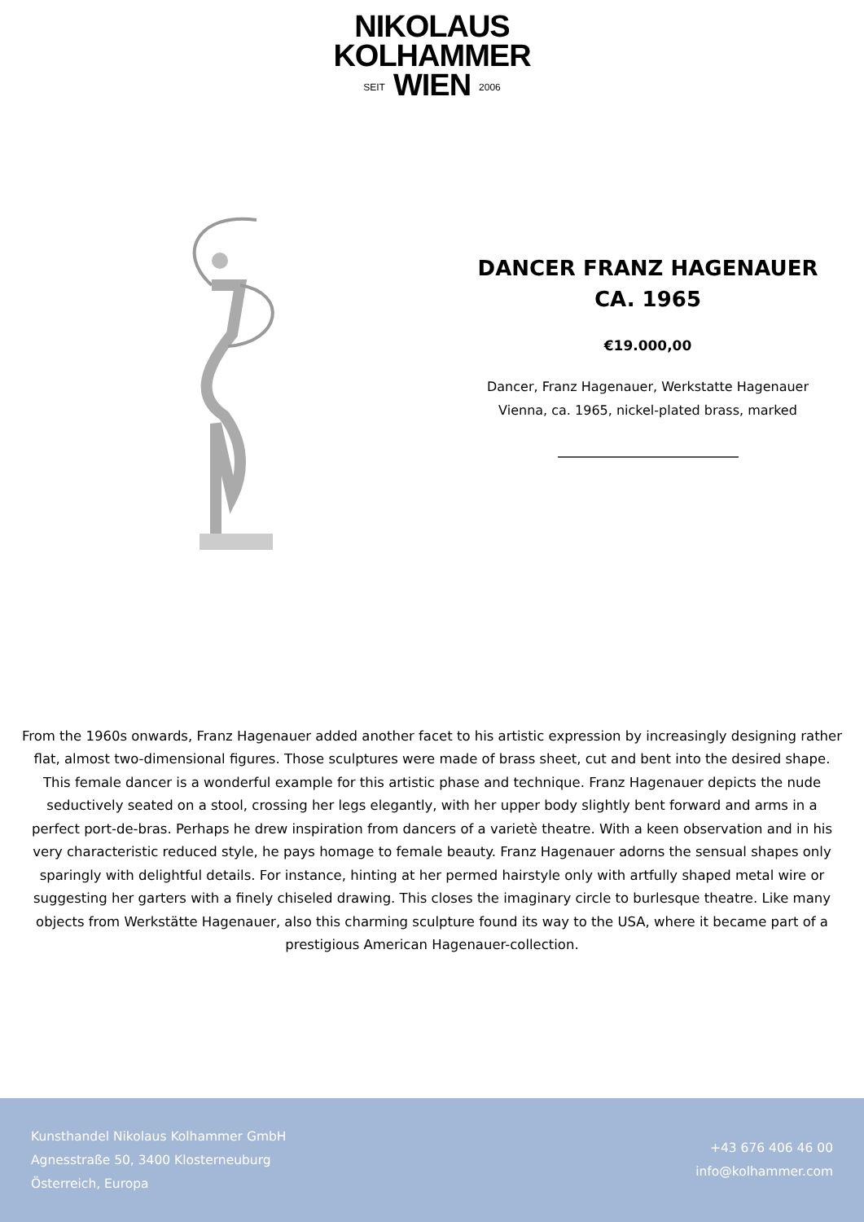NIKOLAUS
KOLHAMMER
SEIT WIEN 2006
DANCER FRANZ HAGENAUER
CA. 1965
€19.000,00
Dancer, Franz Hagenauer, Werkstatte Hagenauer
Vienna, ca. 1965, nickel-plated brass, marked
From the 1960s onwards, Franz Hagenauer added another facet to his artistic expression by increasingly designing rather flat, almost two-dimensional figures. Those sculptures were made of brass sheet, cut and bent into the desired shape. This female dancer is a wonderful example for this artistic phase and technique. Franz Hagenauer depicts the nude seductively seated on a stool, crossing her legs elegantly, with her upper body slightly bent forward and arms in a perfect port-de-bras. Perhaps he drew inspiration from dancers of a varietè theatre. With a keen observation and in his very characteristic reduced style, he pays homage to female beauty. Franz Hagenauer adorns the sensual shapes only sparingly with delightful details. For instance, hinting at her permed hairstyle only with artfully shaped metal wire or suggesting her garters with a finely chiseled drawing. This closes the imaginary circle to burlesque theatre. Like many objects from Werkstätte Hagenauer, also this charming sculpture found its way to the USA, where it became part of a prestigious American Hagenauer-collection.
Kunsthandel Nikolaus Kolhammer GmbH
Agnesstraße 50, 3400 Klosterneuburg
Österreich, Europa
+43 676 406 46 00
info@kolhammer.com